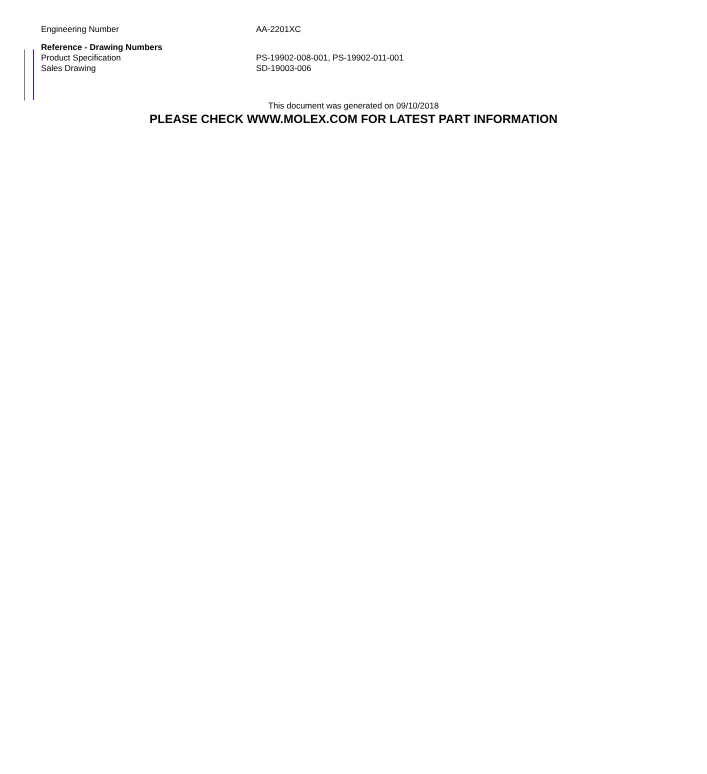| Engineering Number | AA-2201XC |
| Reference - Drawing Numbers | |
| Product Specification | PS-19902-008-001, PS-19902-011-001 |
| Sales Drawing | SD-19003-006 |
This document was generated on 09/10/2018
PLEASE CHECK WWW.MOLEX.COM FOR LATEST PART INFORMATION